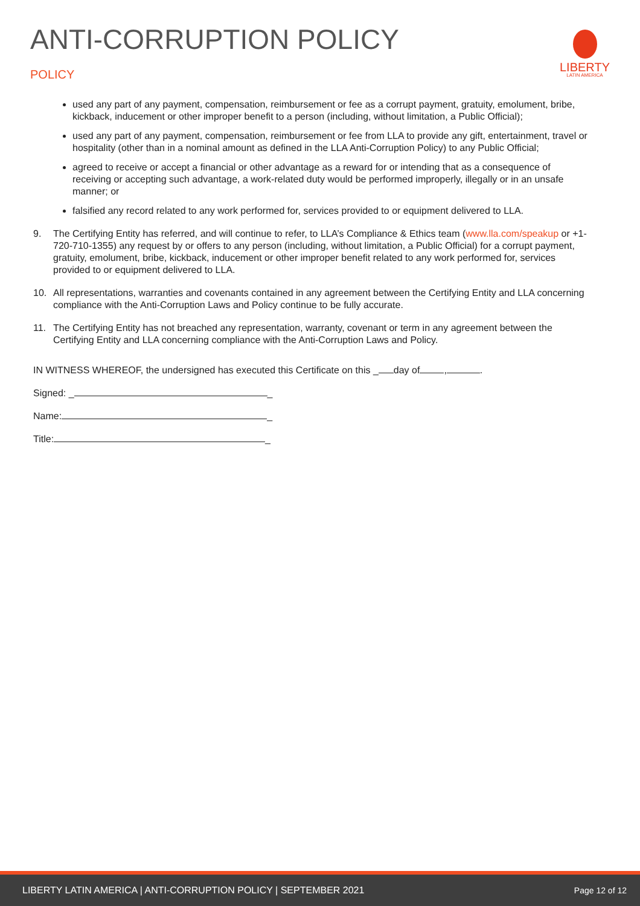ANTI-CORRUPTION POLICY
POLICY
LIBERTY
LATIN AMERICA
used any part of any payment, compensation, reimbursement or fee as a corrupt payment, gratuity, emolument, bribe, kickback, inducement or other improper benefit to a person (including, without limitation, a Public Official);
used any part of any payment, compensation, reimbursement or fee from LLA to provide any gift, entertainment, travel or hospitality (other than in a nominal amount as defined in the LLA Anti-Corruption Policy) to any Public Official;
agreed to receive or accept a financial or other advantage as a reward for or intending that as a consequence of receiving or accepting such advantage, a work-related duty would be performed improperly, illegally or in an unsafe manner; or
falsified any record related to any work performed for, services provided to or equipment delivered to LLA.
9. The Certifying Entity has referred, and will continue to refer, to LLA’s Compliance & Ethics team (www.lla.com/speakup or +1-720-710-1355) any request by or offers to any person (including, without limitation, a Public Official) for a corrupt payment, gratuity, emolument, bribe, kickback, inducement or other improper benefit related to any work performed for, services provided to or equipment delivered to LLA.
10. All representations, warranties and covenants contained in any agreement between the Certifying Entity and LLA concerning compliance with the Anti-Corruption Laws and Policy continue to be fully accurate.
11. The Certifying Entity has not breached any representation, warranty, covenant or term in any agreement between the Certifying Entity and LLA concerning compliance with the Anti-Corruption Laws and Policy.
IN WITNESS WHEREOF, the undersigned has executed this Certificate on this _ day of , .
Signed: _ _
Name: _
Title: _
LIBERTY LATIN AMERICA | ANTI-CORRUPTION POLICY | SEPTEMBER 2021 Page 12 of 12